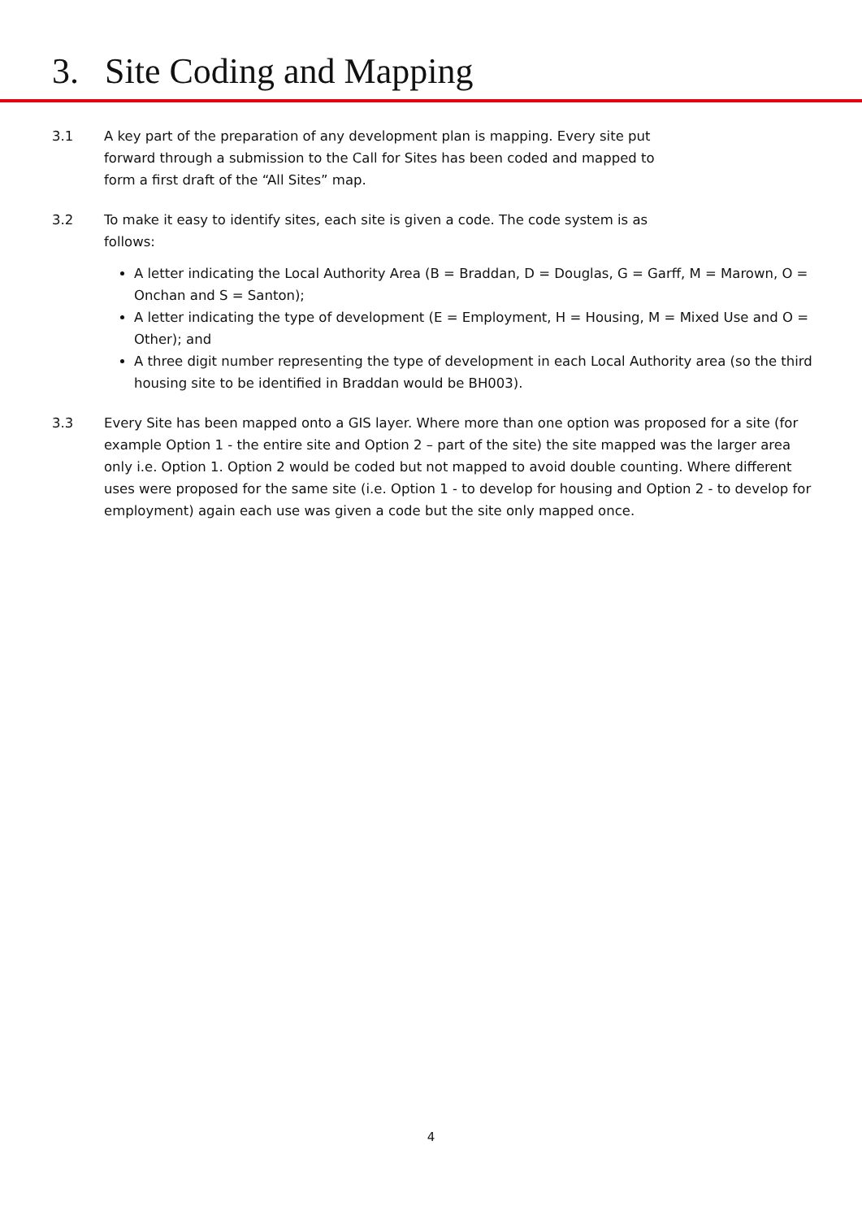3. Site Coding and Mapping
3.1 A key part of the preparation of any development plan is mapping. Every site put forward through a submission to the Call for Sites has been coded and mapped to form a first draft of the “All Sites” map.
3.2 To make it easy to identify sites, each site is given a code. The code system is as follows:
A letter indicating the Local Authority Area (B = Braddan, D = Douglas, G = Garff, M = Marown, O = Onchan and S = Santon);
A letter indicating the type of development (E = Employment, H = Housing, M = Mixed Use and O = Other); and
A three digit number representing the type of development in each Local Authority area (so the third housing site to be identified in Braddan would be BH003).
3.3 Every Site has been mapped onto a GIS layer. Where more than one option was proposed for a site (for example Option 1 - the entire site and Option 2 – part of the site) the site mapped was the larger area only i.e. Option 1. Option 2 would be coded but not mapped to avoid double counting. Where different uses were proposed for the same site (i.e. Option 1 - to develop for housing and Option 2 - to develop for employment) again each use was given a code but the site only mapped once.
4